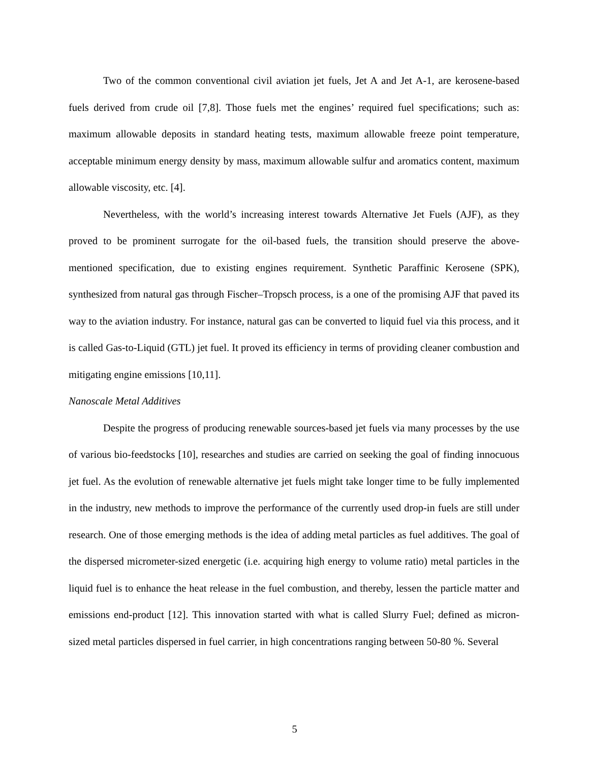Two of the common conventional civil aviation jet fuels, Jet A and Jet A-1, are kerosene-based fuels derived from crude oil [7,8]. Those fuels met the engines’ required fuel specifications; such as: maximum allowable deposits in standard heating tests, maximum allowable freeze point temperature, acceptable minimum energy density by mass, maximum allowable sulfur and aromatics content, maximum allowable viscosity, etc. [4].
Nevertheless, with the world’s increasing interest towards Alternative Jet Fuels (AJF), as they proved to be prominent surrogate for the oil-based fuels, the transition should preserve the above-mentioned specification, due to existing engines requirement. Synthetic Paraffinic Kerosene (SPK), synthesized from natural gas through Fischer–Tropsch process, is a one of the promising AJF that paved its way to the aviation industry. For instance, natural gas can be converted to liquid fuel via this process, and it is called Gas-to-Liquid (GTL) jet fuel. It proved its efficiency in terms of providing cleaner combustion and mitigating engine emissions [10,11].
Nanoscale Metal Additives
Despite the progress of producing renewable sources-based jet fuels via many processes by the use of various bio-feedstocks [10], researches and studies are carried on seeking the goal of finding innocuous jet fuel. As the evolution of renewable alternative jet fuels might take longer time to be fully implemented in the industry, new methods to improve the performance of the currently used drop-in fuels are still under research. One of those emerging methods is the idea of adding metal particles as fuel additives. The goal of the dispersed micrometer-sized energetic (i.e. acquiring high energy to volume ratio) metal particles in the liquid fuel is to enhance the heat release in the fuel combustion, and thereby, lessen the particle matter and emissions end-product [12]. This innovation started with what is called Slurry Fuel; defined as micron-sized metal particles dispersed in fuel carrier, in high concentrations ranging between 50-80 %. Several
5